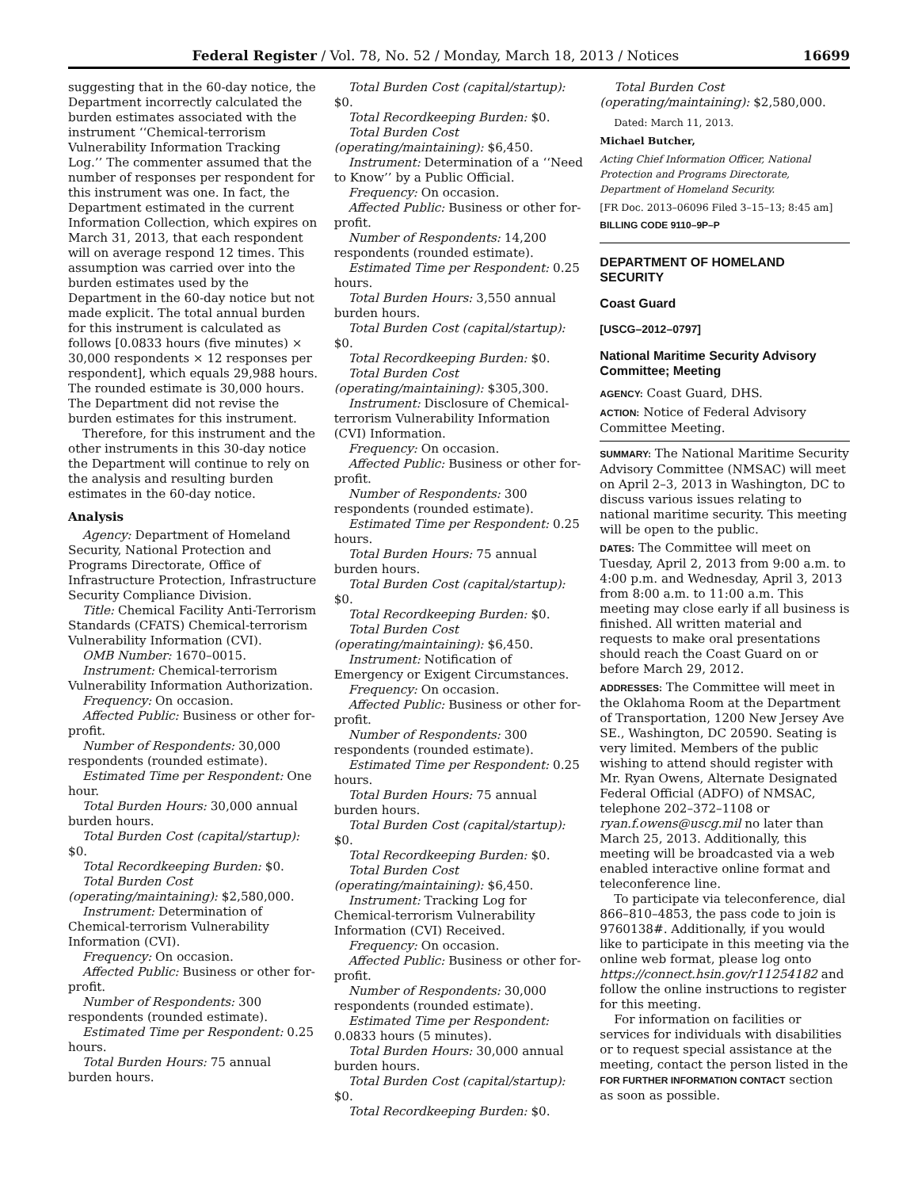Federal Register / Vol. 78, No. 52 / Monday, March 18, 2013 / Notices 16699
suggesting that in the 60-day notice, the Department incorrectly calculated the burden estimates associated with the instrument ‘‘Chemical-terrorism Vulnerability Information Tracking Log.’’ The commenter assumed that the number of responses per respondent for this instrument was one. In fact, the Department estimated in the current Information Collection, which expires on March 31, 2013, that each respondent will on average respond 12 times. This assumption was carried over into the burden estimates used by the Department in the 60-day notice but not made explicit. The total annual burden for this instrument is calculated as follows [0.0833 hours (five minutes) × 30,000 respondents × 12 responses per respondent], which equals 29,988 hours. The rounded estimate is 30,000 hours. The Department did not revise the burden estimates for this instrument.
Therefore, for this instrument and the other instruments in this 30-day notice the Department will continue to rely on the analysis and resulting burden estimates in the 60-day notice.
Analysis
Agency: Department of Homeland Security, National Protection and Programs Directorate, Office of Infrastructure Protection, Infrastructure Security Compliance Division.
Title: Chemical Facility Anti-Terrorism Standards (CFATS) Chemical-terrorism Vulnerability Information (CVI).
OMB Number: 1670–0015.
Instrument: Chemical-terrorism Vulnerability Information Authorization.
Frequency: On occasion.
Affected Public: Business or other for-profit.
Number of Respondents: 30,000 respondents (rounded estimate).
Estimated Time per Respondent: One hour.
Total Burden Hours: 30,000 annual burden hours.
Total Burden Cost (capital/startup): $0.
Total Recordkeeping Burden: $0.
Total Burden Cost (operating/maintaining): $2,580,000.
Instrument: Determination of Chemical-terrorism Vulnerability Information (CVI).
Frequency: On occasion.
Affected Public: Business or other for-profit.
Number of Respondents: 300 respondents (rounded estimate).
Estimated Time per Respondent: 0.25 hours.
Total Burden Hours: 75 annual burden hours.
Total Burden Cost (capital/startup): $0.
Total Recordkeeping Burden: $0.
Total Burden Cost (operating/maintaining): $6,450.
Instrument: Determination of a ‘‘Need to Know’’ by a Public Official.
Frequency: On occasion.
Affected Public: Business or other for-profit.
Number of Respondents: 14,200 respondents (rounded estimate).
Estimated Time per Respondent: 0.25 hours.
Total Burden Hours: 3,550 annual burden hours.
Total Burden Cost (capital/startup): $0.
Total Recordkeeping Burden: $0.
Total Burden Cost (operating/maintaining): $305,300.
Instrument: Disclosure of Chemical-terrorism Vulnerability Information (CVI) Information.
Frequency: On occasion.
Affected Public: Business or other for-profit.
Number of Respondents: 300 respondents (rounded estimate).
Estimated Time per Respondent: 0.25 hours.
Total Burden Hours: 75 annual burden hours.
Total Burden Cost (capital/startup): $0.
Total Recordkeeping Burden: $0.
Total Burden Cost (operating/maintaining): $6,450.
Instrument: Notification of Emergency or Exigent Circumstances.
Frequency: On occasion.
Affected Public: Business or other for-profit.
Number of Respondents: 300 respondents (rounded estimate).
Estimated Time per Respondent: 0.25 hours.
Total Burden Hours: 75 annual burden hours.
Total Burden Cost (capital/startup): $0.
Total Recordkeeping Burden: $0.
Total Burden Cost (operating/maintaining): $6,450.
Instrument: Tracking Log for Chemical-terrorism Vulnerability Information (CVI) Received.
Frequency: On occasion.
Affected Public: Business or other for-profit.
Number of Respondents: 30,000 respondents (rounded estimate).
Estimated Time per Respondent: 0.0833 hours (5 minutes).
Total Burden Hours: 30,000 annual burden hours.
Total Burden Cost (capital/startup): $0.
Total Recordkeeping Burden: $0.
Total Burden Cost (operating/maintaining): $2,580,000.
Dated: March 11, 2013.
Michael Butcher,
Acting Chief Information Officer, National Protection and Programs Directorate, Department of Homeland Security.
[FR Doc. 2013–06096 Filed 3–15–13; 8:45 am]
BILLING CODE 9110–9P–P
DEPARTMENT OF HOMELAND SECURITY
Coast Guard
[USCG–2012–0797]
National Maritime Security Advisory Committee; Meeting
AGENCY: Coast Guard, DHS.
ACTION: Notice of Federal Advisory Committee Meeting.
SUMMARY: The National Maritime Security Advisory Committee (NMSAC) will meet on April 2–3, 2013 in Washington, DC to discuss various issues relating to national maritime security. This meeting will be open to the public.
DATES: The Committee will meet on Tuesday, April 2, 2013 from 9:00 a.m. to 4:00 p.m. and Wednesday, April 3, 2013 from 8:00 a.m. to 11:00 a.m. This meeting may close early if all business is finished. All written material and requests to make oral presentations should reach the Coast Guard on or before March 29, 2012.
ADDRESSES: The Committee will meet in the Oklahoma Room at the Department of Transportation, 1200 New Jersey Ave SE., Washington, DC 20590. Seating is very limited. Members of the public wishing to attend should register with Mr. Ryan Owens, Alternate Designated Federal Official (ADFO) of NMSAC, telephone 202–372–1108 or ryan.f.owens@uscg.mil no later than March 25, 2013. Additionally, this meeting will be broadcasted via a web enabled interactive online format and teleconference line.
To participate via teleconference, dial 866–810–4853, the pass code to join is 9760138#. Additionally, if you would like to participate in this meeting via the online web format, please log onto https://connect.hsin.gov/r11254182 and follow the online instructions to register for this meeting.
For information on facilities or services for individuals with disabilities or to request special assistance at the meeting, contact the person listed in the FOR FURTHER INFORMATION CONTACT section as soon as possible.